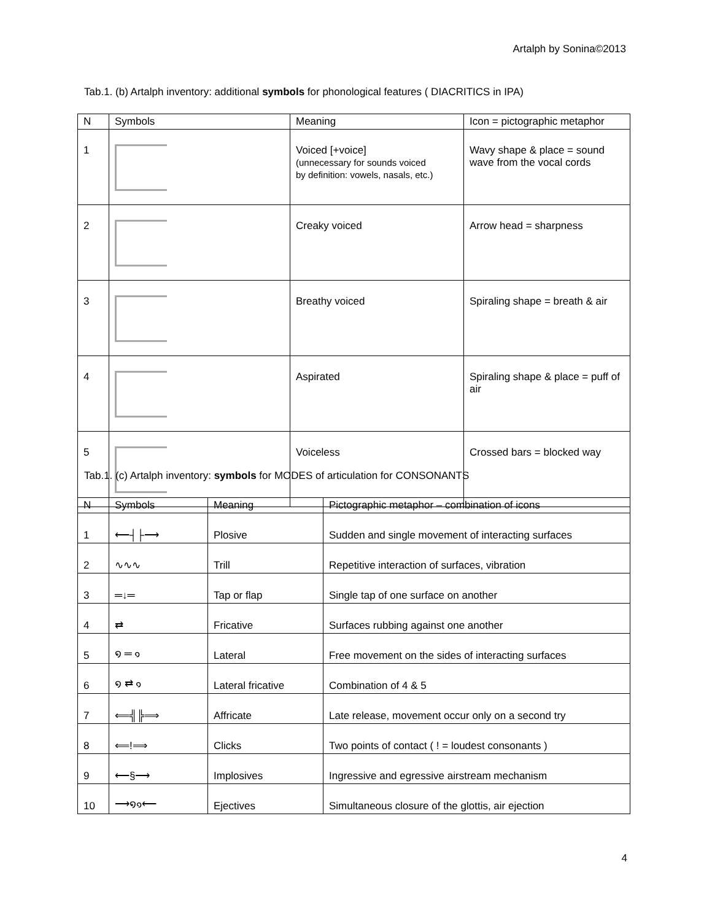Artalph by Sonina©2013
Tab.1. (b) Artalph inventory: additional symbols for phonological features ( DIACRITICS in IPA)
| N | Symbols | Meaning | Icon = pictographic metaphor |
| --- | --- | --- | --- |
| 1 | | Voiced [+voice] (unnecessary for sounds voiced by definition: vowels, nasals, etc.) | Wavy shape & place = sound wave from the vocal cords |
| 2 | | Creaky voiced | Arrow head = sharpness |
| 3 | | Breathy voiced | Spiraling shape = breath & air |
| 4 | | Aspirated | Spiraling shape & place = puff of air |
| 5 | | Voiceless | Crossed bars = blocked way |
Tab.1. (c) Artalph inventory: symbols for MODES of articulation for CONSONANTS
| N | Symbols | Meaning | Pictographic metaphor – combination of icons |
| --- | --- | --- | --- |
| 1 | ⟵┤├⟶ | Plosive | Sudden and single movement of interacting surfaces |
| 2 | ∿∿∿ | Trill | Repetitive interaction of surfaces, vibration |
| 3 | ═↓═ | Tap or flap | Single tap of one surface on another |
| 4 | ⇄ | Fricative | Surfaces rubbing against one another |
| 5 | ໑ ═ ๑ | Lateral | Free movement on the sides of interacting surfaces |
| 6 | ໑ ⇄ ๑ | Lateral fricative | Combination of 4 & 5 |
| 7 | ⟸╣╠⟹ | Affricate | Late release, movement occur only on a second try |
| 8 | ⟸!⟹ | Clicks | Two points of contact ( ! = loudest consonants ) |
| 9 | ⟵§⟶ | Implosives | Ingressive and egressive airstream mechanism |
| 10 | ⟶໑๑⟵ | Ejectives | Simultaneous closure of the glottis, air ejection |
4